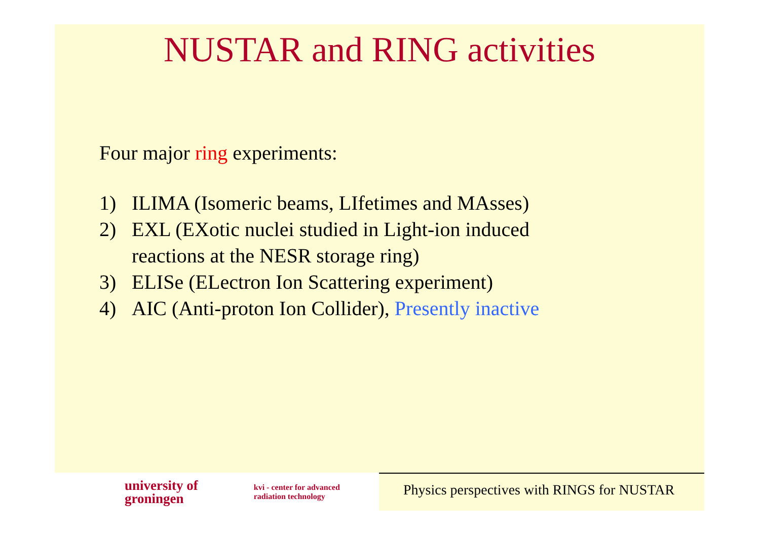NUSTAR and RING activities
Four major ring experiments:
1) ILIMA (Isomeric beams, LIfetimes and MAsses)
2) EXL (EXotic nuclei studied in Light-ion induced
reactions at the NESR storage ring)
3) ELISe (ELectron Ion Scattering experiment)
4) AIC (Anti-proton Ion Collider), Presently inactive
university of
groningen
kvi - center for advanced
radiation technology
Physics perspectives with RINGS for NUSTAR